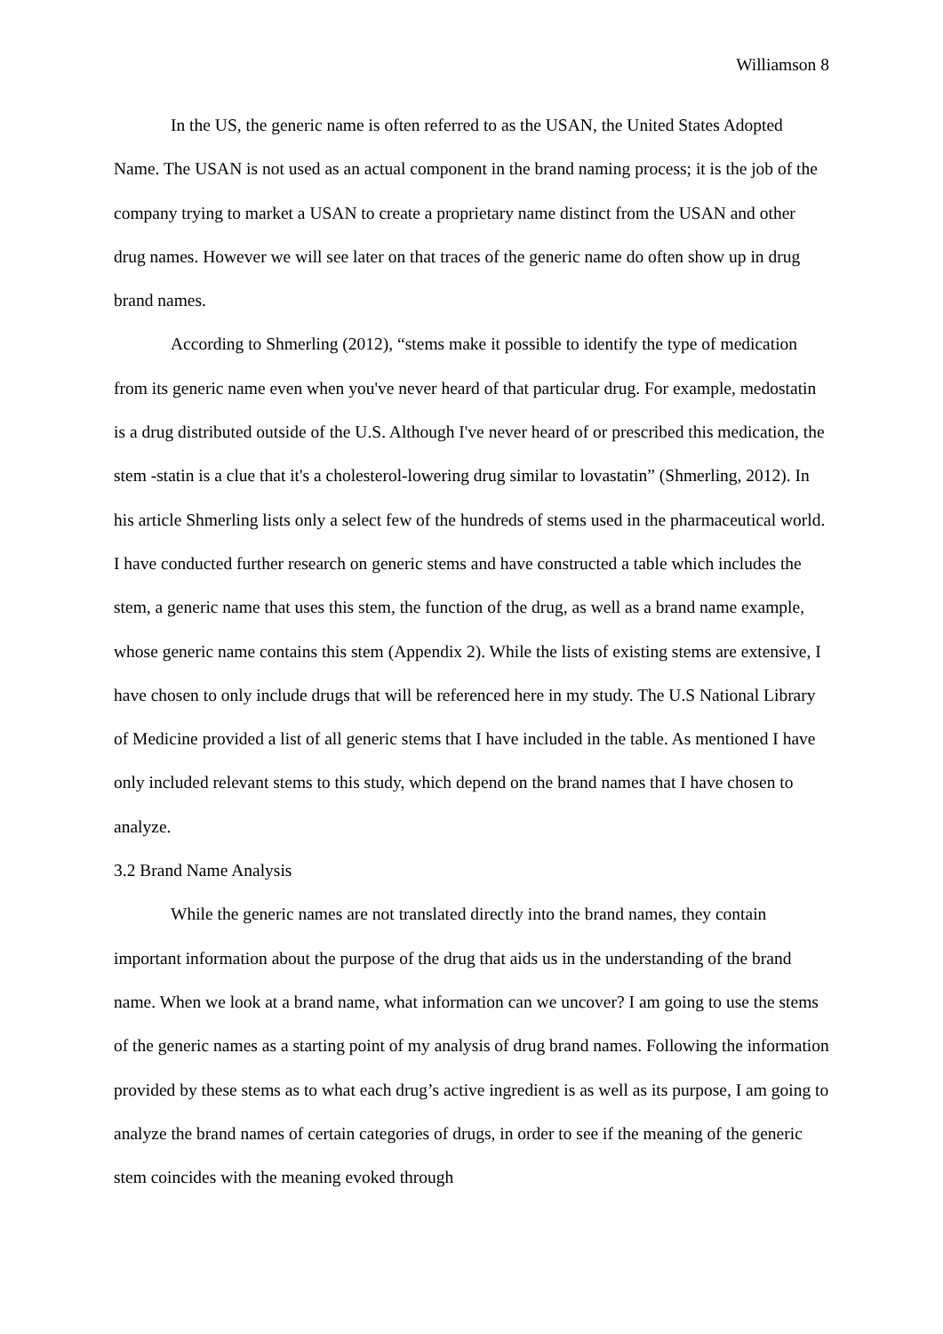Williamson 8
In the US, the generic name is often referred to as the USAN, the United States Adopted Name. The USAN is not used as an actual component in the brand naming process; it is the job of the company trying to market a USAN to create a proprietary name distinct from the USAN and other drug names. However we will see later on that traces of the generic name do often show up in drug brand names.
According to Shmerling (2012), “stems make it possible to identify the type of medication from its generic name even when you've never heard of that particular drug. For example, medostatin is a drug distributed outside of the U.S. Although I've never heard of or prescribed this medication, the stem -statin is a clue that it's a cholesterol-lowering drug similar to lovastatin” (Shmerling, 2012). In his article Shmerling lists only a select few of the hundreds of stems used in the pharmaceutical world. I have conducted further research on generic stems and have constructed a table which includes the stem, a generic name that uses this stem, the function of the drug, as well as a brand name example, whose generic name contains this stem (Appendix 2). While the lists of existing stems are extensive, I have chosen to only include drugs that will be referenced here in my study. The U.S National Library of Medicine provided a list of all generic stems that I have included in the table. As mentioned I have only included relevant stems to this study, which depend on the brand names that I have chosen to analyze.
3.2 Brand Name Analysis
While the generic names are not translated directly into the brand names, they contain important information about the purpose of the drug that aids us in the understanding of the brand name. When we look at a brand name, what information can we uncover? I am going to use the stems of the generic names as a starting point of my analysis of drug brand names. Following the information provided by these stems as to what each drug’s active ingredient is as well as its purpose, I am going to analyze the brand names of certain categories of drugs, in order to see if the meaning of the generic stem coincides with the meaning evoked through